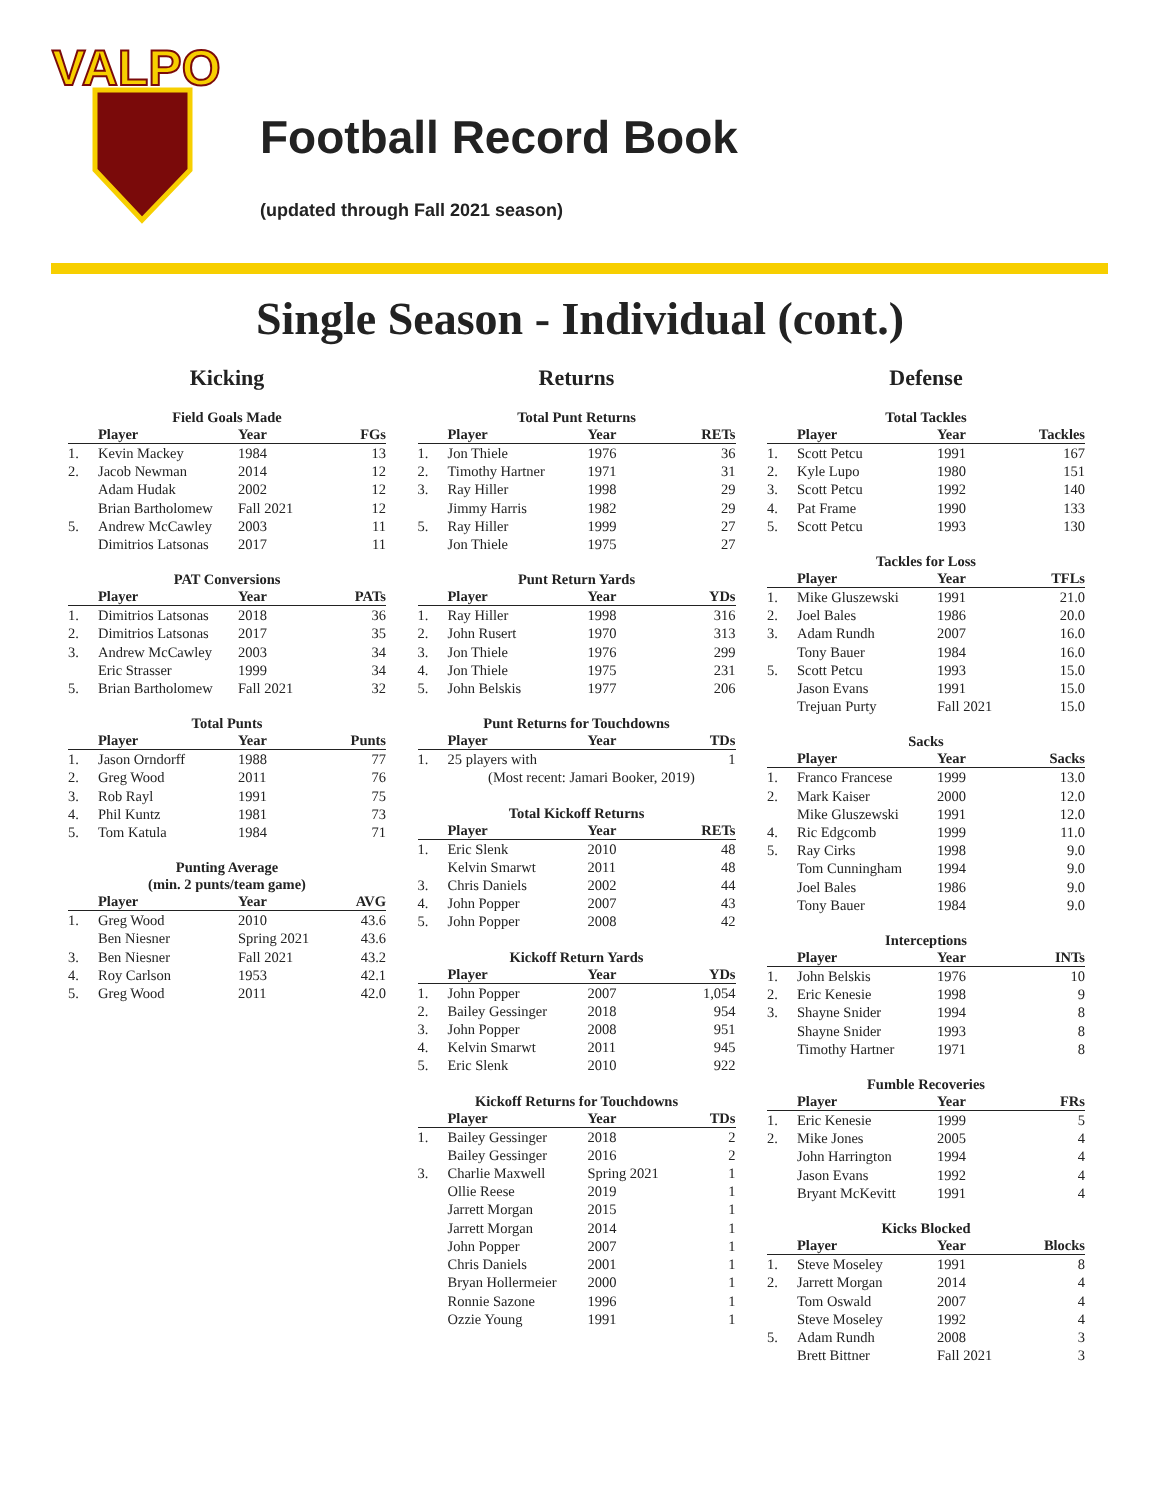VALPO
Football Record Book
(updated through Fall 2021 season)
Single Season - Individual (cont.)
Kicking
Field Goals Made
| | Player | Year | FGs |
| --- | --- | --- | --- |
| 1. | Kevin Mackey | 1984 | 13 |
| 2. | Jacob Newman | 2014 | 12 |
| | Adam Hudak | 2002 | 12 |
| | Brian Bartholomew | Fall 2021 | 12 |
| 5. | Andrew McCawley | 2003 | 11 |
| | Dimitrios Latsonas | 2017 | 11 |
PAT Conversions
| | Player | Year | PATs |
| --- | --- | --- | --- |
| 1. | Dimitrios Latsonas | 2018 | 36 |
| 2. | Dimitrios Latsonas | 2017 | 35 |
| 3. | Andrew McCawley | 2003 | 34 |
| | Eric Strasser | 1999 | 34 |
| 5. | Brian Bartholomew | Fall 2021 | 32 |
Total Punts
| | Player | Year | Punts |
| --- | --- | --- | --- |
| 1. | Jason Orndorff | 1988 | 77 |
| 2. | Greg Wood | 2011 | 76 |
| 3. | Rob Rayl | 1991 | 75 |
| 4. | Phil Kuntz | 1981 | 73 |
| 5. | Tom Katula | 1984 | 71 |
Punting Average (min. 2 punts/team game)
| | Player | Year | AVG |
| --- | --- | --- | --- |
| 1. | Greg Wood | 2010 | 43.6 |
| | Ben Niesner | Spring 2021 | 43.6 |
| 3. | Ben Niesner | Fall 2021 | 43.2 |
| 4. | Roy Carlson | 1953 | 42.1 |
| 5. | Greg Wood | 2011 | 42.0 |
Returns
Total Punt Returns
| | Player | Year | RETs |
| --- | --- | --- | --- |
| 1. | Jon Thiele | 1976 | 36 |
| 2. | Timothy Hartner | 1971 | 31 |
| 3. | Ray Hiller | 1998 | 29 |
| | Jimmy Harris | 1982 | 29 |
| 5. | Ray Hiller | 1999 | 27 |
| | Jon Thiele | 1975 | 27 |
Punt Return Yards
| | Player | Year | YDs |
| --- | --- | --- | --- |
| 1. | Ray Hiller | 1998 | 316 |
| 2. | John Rusert | 1970 | 313 |
| 3. | Jon Thiele | 1976 | 299 |
| 4. | Jon Thiele | 1975 | 231 |
| 5. | John Belskis | 1977 | 206 |
Punt Returns for Touchdowns
| | Player | Year | TDs |
| --- | --- | --- | --- |
| 1. | 25 players with | | 1 |
| | (Most recent: Jamari Booker, 2019) | | |
Total Kickoff Returns
| | Player | Year | RETs |
| --- | --- | --- | --- |
| 1. | Eric Slenk | 2010 | 48 |
| | Kelvin Smarwt | 2011 | 48 |
| 3. | Chris Daniels | 2002 | 44 |
| 4. | John Popper | 2007 | 43 |
| 5. | John Popper | 2008 | 42 |
Kickoff Return Yards
| | Player | Year | YDs |
| --- | --- | --- | --- |
| 1. | John Popper | 2007 | 1,054 |
| 2. | Bailey Gessinger | 2018 | 954 |
| 3. | John Popper | 2008 | 951 |
| 4. | Kelvin Smarwt | 2011 | 945 |
| 5. | Eric Slenk | 2010 | 922 |
Kickoff Returns for Touchdowns
| | Player | Year | TDs |
| --- | --- | --- | --- |
| 1. | Bailey Gessinger | 2018 | 2 |
| | Bailey Gessinger | 2016 | 2 |
| 3. | Charlie Maxwell | Spring 2021 | 1 |
| | Ollie Reese | 2019 | 1 |
| | Jarrett Morgan | 2015 | 1 |
| | Jarrett Morgan | 2014 | 1 |
| | John Popper | 2007 | 1 |
| | Chris Daniels | 2001 | 1 |
| | Bryan Hollermeier | 2000 | 1 |
| | Ronnie Sazone | 1996 | 1 |
| | Ozzie Young | 1991 | 1 |
Defense
Total Tackles
| | Player | Year | Tackles |
| --- | --- | --- | --- |
| 1. | Scott Petcu | 1991 | 167 |
| 2. | Kyle Lupo | 1980 | 151 |
| 3. | Scott Petcu | 1992 | 140 |
| 4. | Pat Frame | 1990 | 133 |
| 5. | Scott Petcu | 1993 | 130 |
Tackles for Loss
| | Player | Year | TFLs |
| --- | --- | --- | --- |
| 1. | Mike Gluszewski | 1991 | 21.0 |
| 2. | Joel Bales | 1986 | 20.0 |
| 3. | Adam Rundh | 2007 | 16.0 |
| | Tony Bauer | 1984 | 16.0 |
| 5. | Scott Petcu | 1993 | 15.0 |
| | Jason Evans | 1991 | 15.0 |
| | Trejuan Purty | Fall 2021 | 15.0 |
Sacks
| | Player | Year | Sacks |
| --- | --- | --- | --- |
| 1. | Franco Francese | 1999 | 13.0 |
| 2. | Mark Kaiser | 2000 | 12.0 |
| | Mike Gluszewski | 1991 | 12.0 |
| 4. | Ric Edgcomb | 1999 | 11.0 |
| 5. | Ray Cirks | 1998 | 9.0 |
| | Tom Cunningham | 1994 | 9.0 |
| | Joel Bales | 1986 | 9.0 |
| | Tony Bauer | 1984 | 9.0 |
Interceptions
| | Player | Year | INTs |
| --- | --- | --- | --- |
| 1. | John Belskis | 1976 | 10 |
| 2. | Eric Kenesie | 1998 | 9 |
| 3. | Shayne Snider | 1994 | 8 |
| | Shayne Snider | 1993 | 8 |
| | Timothy Hartner | 1971 | 8 |
Fumble Recoveries
| | Player | Year | FRs |
| --- | --- | --- | --- |
| 1. | Eric Kenesie | 1999 | 5 |
| 2. | Mike Jones | 2005 | 4 |
| | John Harrington | 1994 | 4 |
| | Jason Evans | 1992 | 4 |
| | Bryant McKevitt | 1991 | 4 |
Kicks Blocked
| | Player | Year | Blocks |
| --- | --- | --- | --- |
| 1. | Steve Moseley | 1991 | 8 |
| 2. | Jarrett Morgan | 2014 | 4 |
| | Tom Oswald | 2007 | 4 |
| | Steve Moseley | 1992 | 4 |
| 5. | Adam Rundh | 2008 | 3 |
| | Brett Bittner | Fall 2021 | 3 |